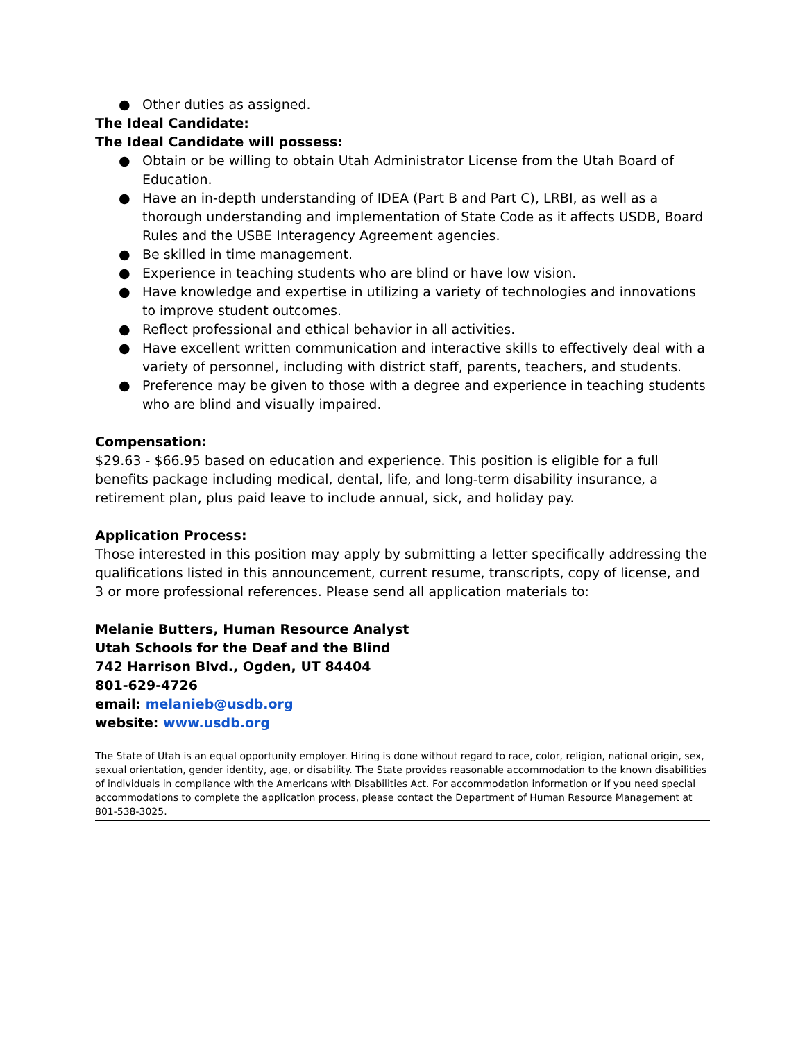● Other duties as assigned.
The Ideal Candidate:
The Ideal Candidate will possess:
● Obtain or be willing to obtain Utah Administrator License from the Utah Board of Education.
● Have an in-depth understanding of IDEA (Part B and Part C), LRBI, as well as a thorough understanding and implementation of State Code as it affects USDB, Board Rules and the USBE Interagency Agreement agencies.
● Be skilled in time management.
● Experience in teaching students who are blind or have low vision.
● Have knowledge and expertise in utilizing a variety of technologies and innovations to improve student outcomes.
● Reflect professional and ethical behavior in all activities.
● Have excellent written communication and interactive skills to effectively deal with a variety of personnel, including with district staff, parents, teachers, and students.
● Preference may be given to those with a degree and experience in teaching students who are blind and visually impaired.
Compensation:
$29.63 - $66.95 based on education and experience. This position is eligible for a full benefits package including medical, dental, life, and long-term disability insurance, a retirement plan, plus paid leave to include annual, sick, and holiday pay.
Application Process:
Those interested in this position may apply by submitting a letter specifically addressing the qualifications listed in this announcement, current resume, transcripts, copy of license, and 3 or more professional references. Please send all application materials to:
Melanie Butters, Human Resource Analyst
Utah Schools for the Deaf and the Blind
742 Harrison Blvd., Ogden, UT 84404
801-629-4726
email: melanieb@usdb.org
website: www.usdb.org
The State of Utah is an equal opportunity employer. Hiring is done without regard to race, color, religion, national origin, sex, sexual orientation, gender identity, age, or disability. The State provides reasonable accommodation to the known disabilities of individuals in compliance with the Americans with Disabilities Act. For accommodation information or if you need special accommodations to complete the application process, please contact the Department of Human Resource Management at 801-538-3025.